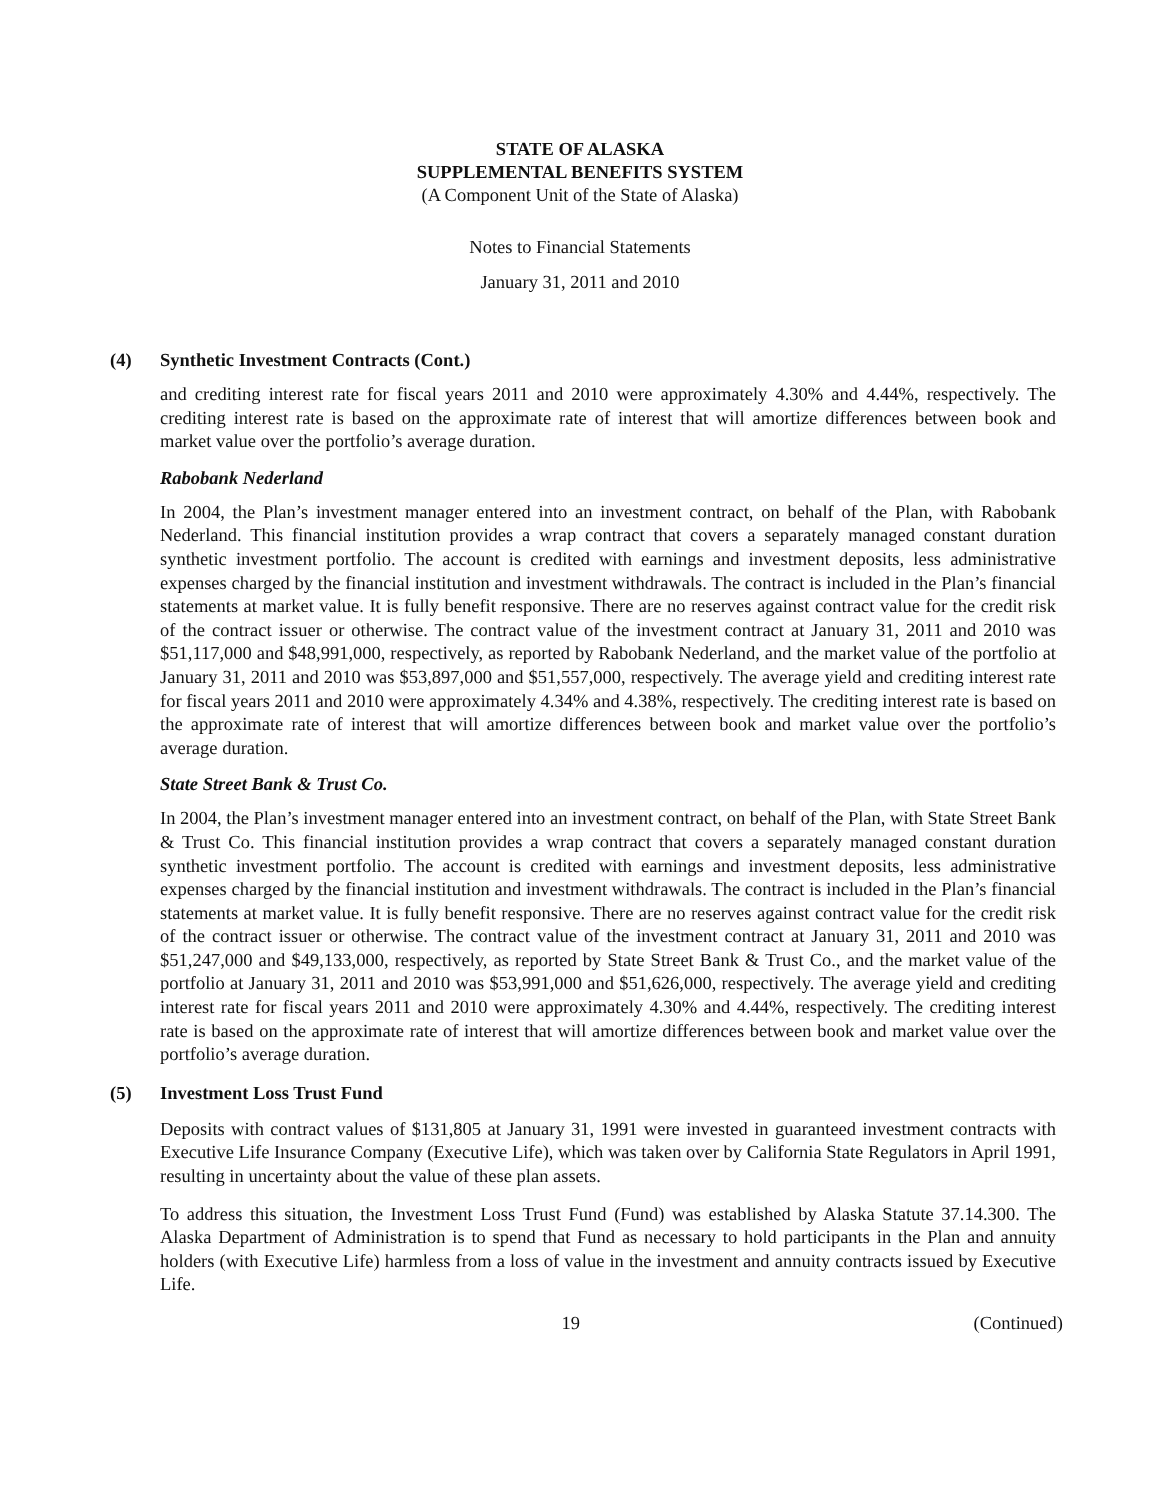STATE OF ALASKA
SUPPLEMENTAL BENEFITS SYSTEM
(A Component Unit of the State of Alaska)
Notes to Financial Statements
January 31, 2011 and 2010
(4) Synthetic Investment Contracts (Cont.)
and crediting interest rate for fiscal years 2011 and 2010 were approximately 4.30% and 4.44%, respectively. The crediting interest rate is based on the approximate rate of interest that will amortize differences between book and market value over the portfolio’s average duration.
Rabobank Nederland
In 2004, the Plan’s investment manager entered into an investment contract, on behalf of the Plan, with Rabobank Nederland. This financial institution provides a wrap contract that covers a separately managed constant duration synthetic investment portfolio. The account is credited with earnings and investment deposits, less administrative expenses charged by the financial institution and investment withdrawals. The contract is included in the Plan’s financial statements at market value. It is fully benefit responsive. There are no reserves against contract value for the credit risk of the contract issuer or otherwise. The contract value of the investment contract at January 31, 2011 and 2010 was $51,117,000 and $48,991,000, respectively, as reported by Rabobank Nederland, and the market value of the portfolio at January 31, 2011 and 2010 was $53,897,000 and $51,557,000, respectively. The average yield and crediting interest rate for fiscal years 2011 and 2010 were approximately 4.34% and 4.38%, respectively. The crediting interest rate is based on the approximate rate of interest that will amortize differences between book and market value over the portfolio’s average duration.
State Street Bank & Trust Co.
In 2004, the Plan’s investment manager entered into an investment contract, on behalf of the Plan, with State Street Bank & Trust Co. This financial institution provides a wrap contract that covers a separately managed constant duration synthetic investment portfolio. The account is credited with earnings and investment deposits, less administrative expenses charged by the financial institution and investment withdrawals. The contract is included in the Plan’s financial statements at market value. It is fully benefit responsive. There are no reserves against contract value for the credit risk of the contract issuer or otherwise. The contract value of the investment contract at January 31, 2011 and 2010 was $51,247,000 and $49,133,000, respectively, as reported by State Street Bank & Trust Co., and the market value of the portfolio at January 31, 2011 and 2010 was $53,991,000 and $51,626,000, respectively. The average yield and crediting interest rate for fiscal years 2011 and 2010 were approximately 4.30% and 4.44%, respectively. The crediting interest rate is based on the approximate rate of interest that will amortize differences between book and market value over the portfolio’s average duration.
(5) Investment Loss Trust Fund
Deposits with contract values of $131,805 at January 31, 1991 were invested in guaranteed investment contracts with Executive Life Insurance Company (Executive Life), which was taken over by California State Regulators in April 1991, resulting in uncertainty about the value of these plan assets.
To address this situation, the Investment Loss Trust Fund (Fund) was established by Alaska Statute 37.14.300. The Alaska Department of Administration is to spend that Fund as necessary to hold participants in the Plan and annuity holders (with Executive Life) harmless from a loss of value in the investment and annuity contracts issued by Executive Life.
19 (Continued)